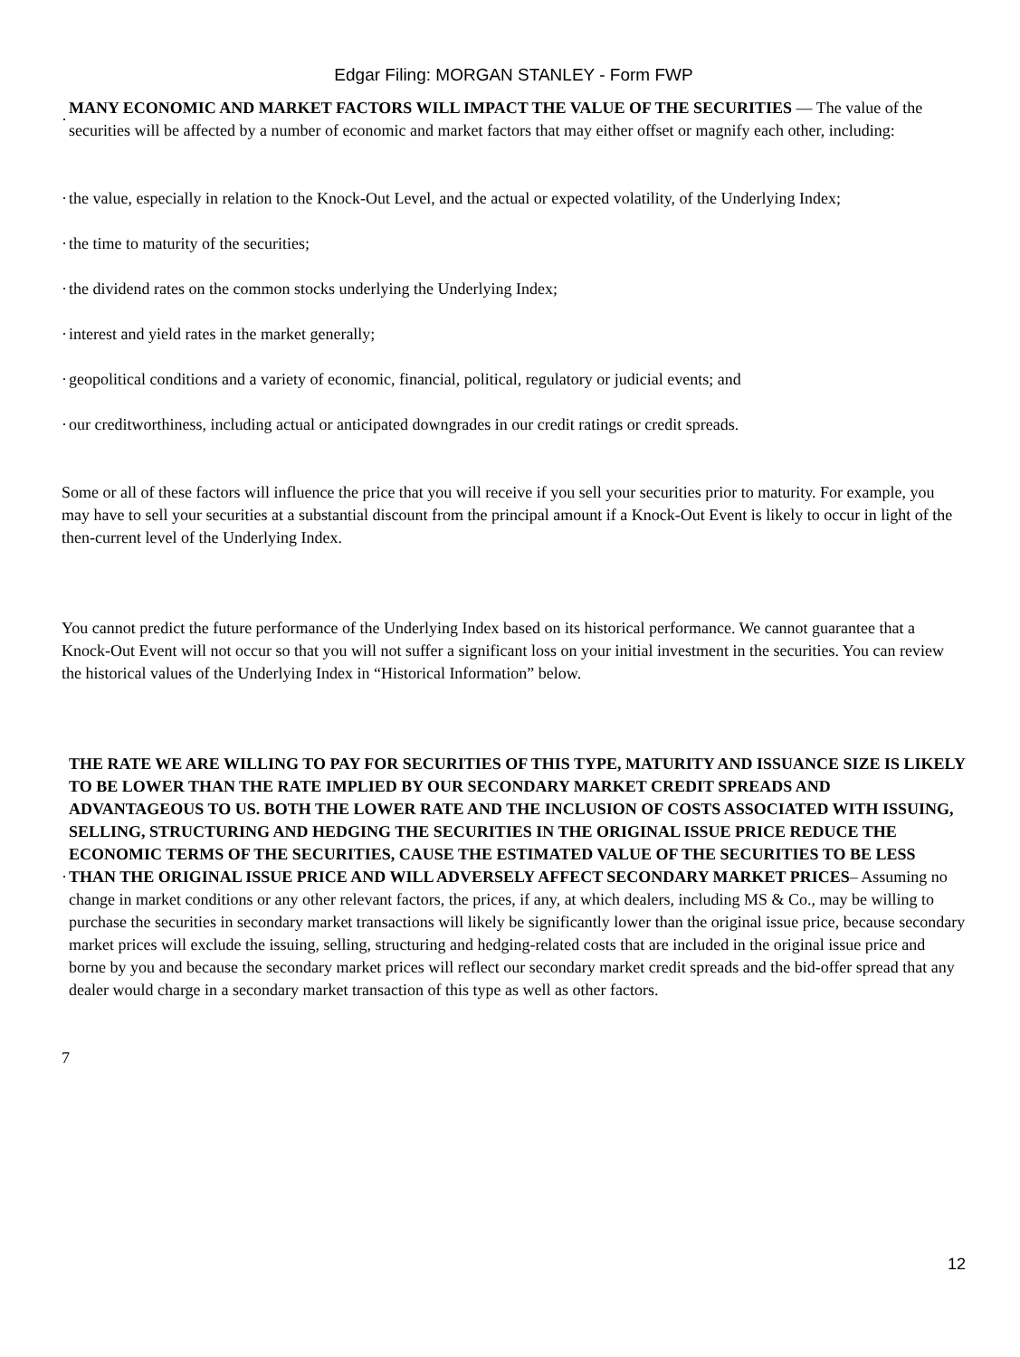Edgar Filing: MORGAN STANLEY - Form FWP
· MANY ECONOMIC AND MARKET FACTORS WILL IMPACT THE VALUE OF THE SECURITIES — The value of the securities will be affected by a number of economic and market factors that may either offset or magnify each other, including:
· the value, especially in relation to the Knock-Out Level, and the actual or expected volatility, of the Underlying Index;
· the time to maturity of the securities;
· the dividend rates on the common stocks underlying the Underlying Index;
· interest and yield rates in the market generally;
· geopolitical conditions and a variety of economic, financial, political, regulatory or judicial events; and
· our creditworthiness, including actual or anticipated downgrades in our credit ratings or credit spreads.
Some or all of these factors will influence the price that you will receive if you sell your securities prior to maturity. For example, you may have to sell your securities at a substantial discount from the principal amount if a Knock-Out Event is likely to occur in light of the then-current level of the Underlying Index.
You cannot predict the future performance of the Underlying Index based on its historical performance. We cannot guarantee that a Knock-Out Event will not occur so that you will not suffer a significant loss on your initial investment in the securities. You can review the historical values of the Underlying Index in “Historical Information” below.
· THE RATE WE ARE WILLING TO PAY FOR SECURITIES OF THIS TYPE, MATURITY AND ISSUANCE SIZE IS LIKELY TO BE LOWER THAN THE RATE IMPLIED BY OUR SECONDARY MARKET CREDIT SPREADS AND ADVANTAGEOUS TO US. BOTH THE LOWER RATE AND THE INCLUSION OF COSTS ASSOCIATED WITH ISSUING, SELLING, STRUCTURING AND HEDGING THE SECURITIES IN THE ORIGINAL ISSUE PRICE REDUCE THE ECONOMIC TERMS OF THE SECURITIES, CAUSE THE ESTIMATED VALUE OF THE SECURITIES TO BE LESS THAN THE ORIGINAL ISSUE PRICE AND WILL ADVERSELY AFFECT SECONDARY MARKET PRICES– Assuming no change in market conditions or any other relevant factors, the prices, if any, at which dealers, including MS & Co., may be willing to purchase the securities in secondary market transactions will likely be significantly lower than the original issue price, because secondary market prices will exclude the issuing, selling, structuring and hedging-related costs that are included in the original issue price and borne by you and because the secondary market prices will reflect our secondary market credit spreads and the bid-offer spread that any dealer would charge in a secondary market transaction of this type as well as other factors.
7
12